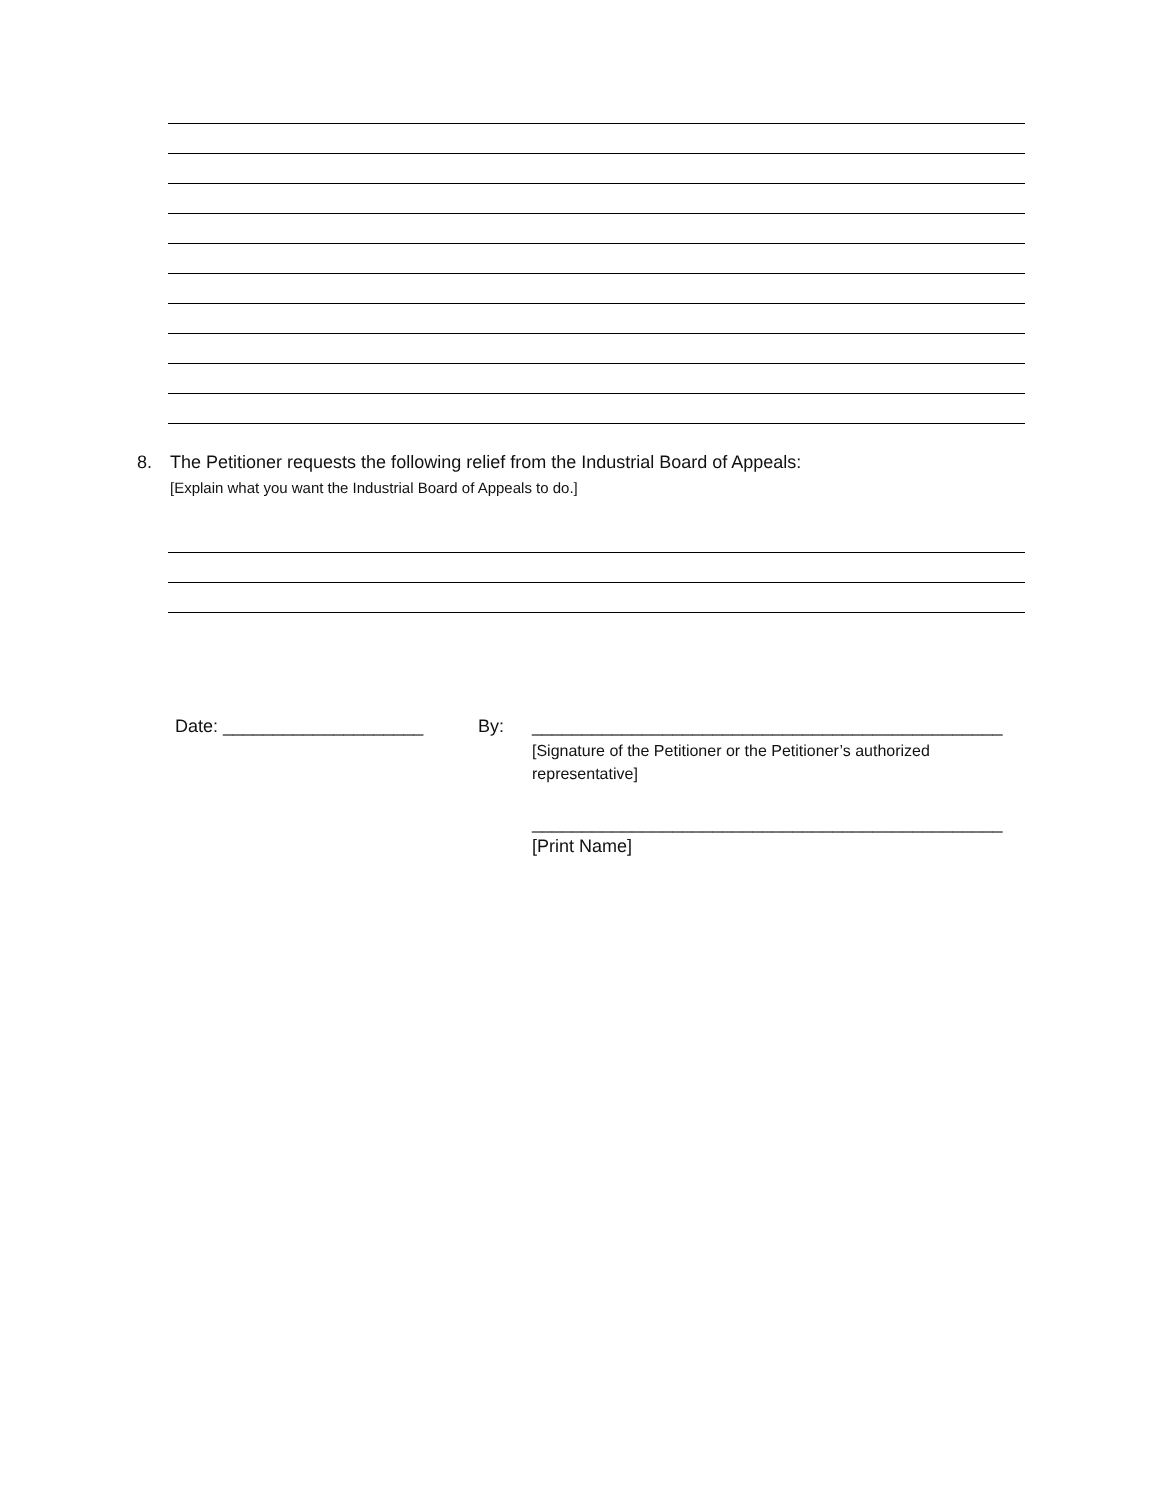8. The Petitioner requests the following relief from the Industrial Board of Appeals:
[Explain what you want the Industrial Board of Appeals to do.]
Date: ____________________ By: _______________________________________________
[Signature of the Petitioner or the Petitioner’s authorized representative]
_______________________________________________
[Print Name]